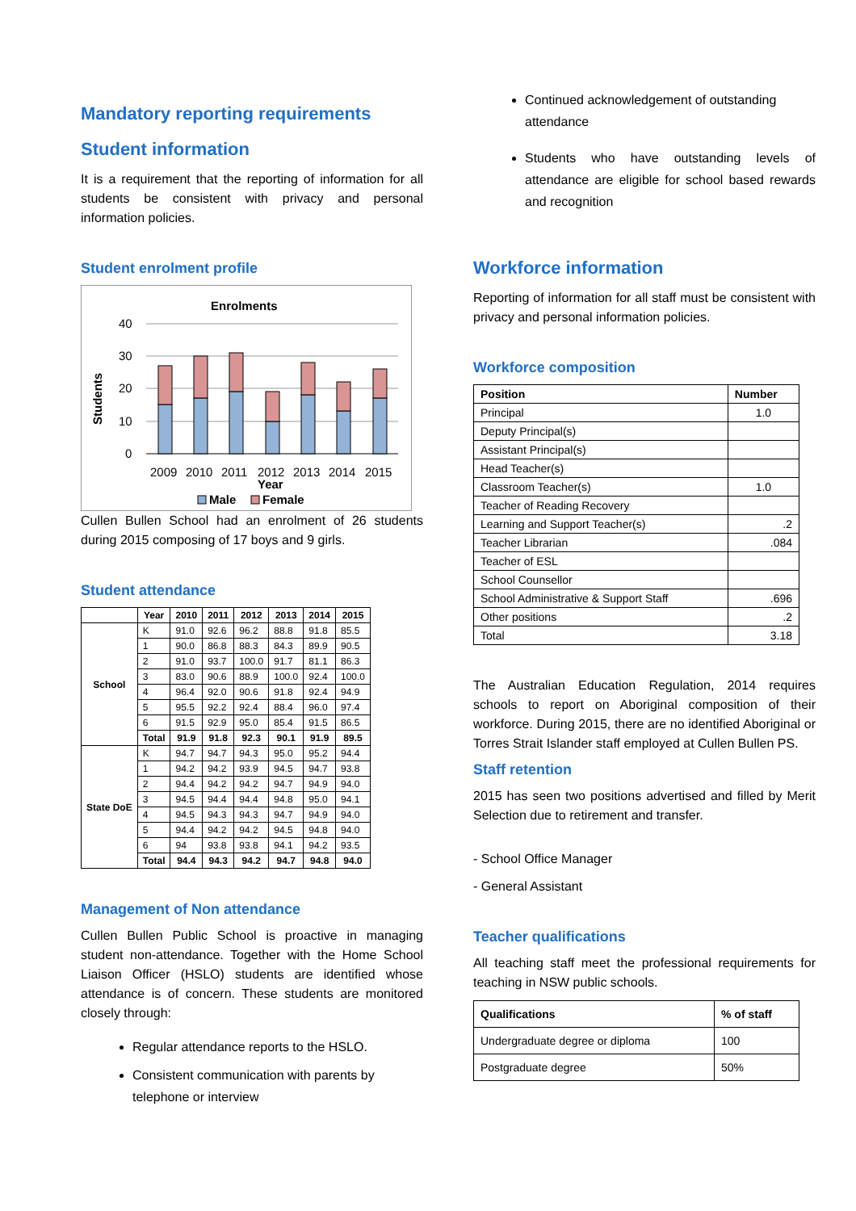Mandatory reporting requirements
Student information
It is a requirement that the reporting of information for all students be consistent with privacy and personal information policies.
Student enrolment profile
Enrolments
40
30
20
10
0
2009
2010
2011
2012
2013
2014
2015
Year
Students
Male
Female
Cullen Bullen School had an enrolment of 26 students during 2015 composing of 17 boys and 9 girls.
Student attendance
| | Year | 2010 | 2011 | 2012 | 2013 | 2014 | 2015 |
| --- | --- | --- | --- | --- | --- | --- | --- |
| School | K | 91.0 | 92.6 | 96.2 | 88.8 | 91.8 | 85.5 |
| | 1 | 90.0 | 86.8 | 88.3 | 84.3 | 89.9 | 90.5 |
| | 2 | 91.0 | 93.7 | 100.0 | 91.7 | 81.1 | 86.3 |
| | 3 | 83.0 | 90.6 | 88.9 | 100.0 | 92.4 | 100.0 |
| | 4 | 96.4 | 92.0 | 90.6 | 91.8 | 92.4 | 94.9 |
| | 5 | 95.5 | 92.2 | 92.4 | 88.4 | 96.0 | 97.4 |
| | 6 | 91.5 | 92.9 | 95.0 | 85.4 | 91.5 | 86.5 |
| | Total | 91.9 | 91.8 | 92.3 | 90.1 | 91.9 | 89.5 |
| State DoE | K | 94.7 | 94.7 | 94.3 | 95.0 | 95.2 | 94.4 |
| | 1 | 94.2 | 94.2 | 93.9 | 94.5 | 94.7 | 93.8 |
| | 2 | 94.4 | 94.2 | 94.2 | 94.7 | 94.9 | 94.0 |
| | 3 | 94.5 | 94.4 | 94.4 | 94.8 | 95.0 | 94.1 |
| | 4 | 94.5 | 94.3 | 94.3 | 94.7 | 94.9 | 94.0 |
| | 5 | 94.4 | 94.2 | 94.2 | 94.5 | 94.8 | 94.0 |
| | 6 | 94 | 93.8 | 93.8 | 94.1 | 94.2 | 93.5 |
| | Total | 94.4 | 94.3 | 94.2 | 94.7 | 94.8 | 94.0 |
Management of Non attendance
Cullen Bullen Public School is proactive in managing student non-attendance. Together with the Home School Liaison Officer (HSLO) students are identified whose attendance is of concern. These students are monitored closely through:
Regular attendance reports to the HSLO.
Consistent communication with parents by telephone or interview
Continued acknowledgement of outstanding attendance
Students who have outstanding levels of attendance are eligible for school based rewards and recognition
Workforce information
Reporting of information for all staff must be consistent with privacy and personal information policies.
Workforce composition
| Position | Number |
| --- | --- |
| Principal | 1.0 |
| Deputy Principal(s) | |
| Assistant Principal(s) | |
| Head Teacher(s) | |
| Classroom Teacher(s) | 1.0 |
| Teacher of Reading Recovery | |
| Learning and Support Teacher(s) | .2 |
| Teacher Librarian | .084 |
| Teacher of ESL | |
| School Counsellor | |
| School Administrative & Support Staff | .696 |
| Other positions | .2 |
| Total | 3.18 |
The Australian Education Regulation, 2014 requires schools to report on Aboriginal composition of their workforce. During 2015, there are no identified Aboriginal or Torres Strait Islander staff employed at Cullen Bullen PS.
Staff retention
2015 has seen two positions advertised and filled by Merit Selection due to retirement and transfer.
- School Office Manager
- General Assistant
Teacher qualifications
All teaching staff meet the professional requirements for teaching in NSW public schools.
| Qualifications | % of staff |
| --- | --- |
| Undergraduate degree or diploma | 100 |
| Postgraduate degree | 50% |